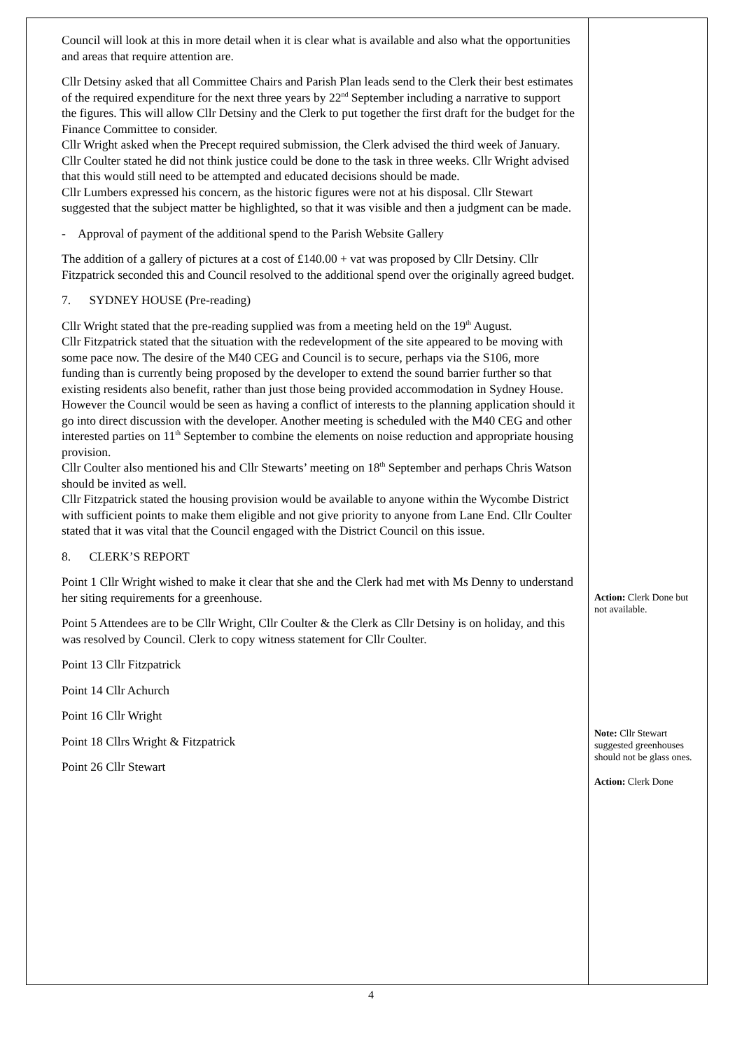| Council will look at this in more detail when it is clear what is available and also what the opportunities and areas that require attention are. Cllr Detsiny asked that all Committee Chairs and Parish Plan leads send to the Clerk their best estimates of the required expenditure for the next three years by 22<sup>nd</sup> September including a narrative to support the figures. This will allow Cllr Detsiny and the Clerk to put together the first draft for the budget for the Finance Committee to consider. Cllr Wright asked when the Precept required submission, the Clerk advised the third week of January. Cllr Coulter stated he did not think justice could be done to the task in three weeks. Cllr Wright advised that this would still need to be attempted and educated decisions should be made. Cllr Lumbers expressed his concern, as the historic figures were not at his disposal. Cllr Stewart suggested that the subject matter be highlighted, so that it was visible and then a judgment can be made. - Approval of payment of the additional spend to the Parish Website Gallery The addition of a gallery of pictures at a cost of £140.00 + vat was proposed by Cllr Detsiny. Cllr Fitzpatrick seconded this and Council resolved to the additional spend over the originally agreed budget. 7. SYDNEY HOUSE (Pre-reading) Cllr Wright stated that the pre-reading supplied was from a meeting held on the 19<sup>th</sup> August. Cllr Fitzpatrick stated that the situation with the redevelopment of the site appeared to be moving with some pace now. The desire of the M40 CEG and Council is to secure, perhaps via the S106, more funding than is currently being proposed by the developer to extend the sound barrier further so that existing residents also benefit, rather than just those being provided accommodation in Sydney House. However the Council would be seen as having a conflict of interests to the planning application should it go into direct discussion with the developer. Another meeting is scheduled with the M40 CEG and other interested parties on 11<sup>th</sup> September to combine the elements on noise reduction and appropriate housing provision. Cllr Coulter also mentioned his and Cllr Stewarts’ meeting on 18<sup>th</sup> September and perhaps Chris Watson should be invited as well. Cllr Fitzpatrick stated the housing provision would be available to anyone within the Wycombe District with sufficient points to make them eligible and not give priority to anyone from Lane End. Cllr Coulter stated that it was vital that the Council engaged with the District Council on this issue. 8. CLERK’S REPORT Point 1 Cllr Wright wished to make it clear that she and the Clerk had met with Ms Denny to understand her siting requirements for a greenhouse. Point 5 Attendees are to be Cllr Wright, Cllr Coulter & the Clerk as Cllr Detsiny is on holiday, and this was resolved by Council. Clerk to copy witness statement for Cllr Coulter. Point 13 Cllr Fitzpatrick Point 14 Cllr Achurch Point 16 Cllr Wright Point 18 Cllrs Wright & Fitzpatrick Point 26 Cllr Stewart | Action: Clerk Done but not available. Note: Cllr Stewart suggested greenhouses should not be glass ones. Action: Clerk Done |
4